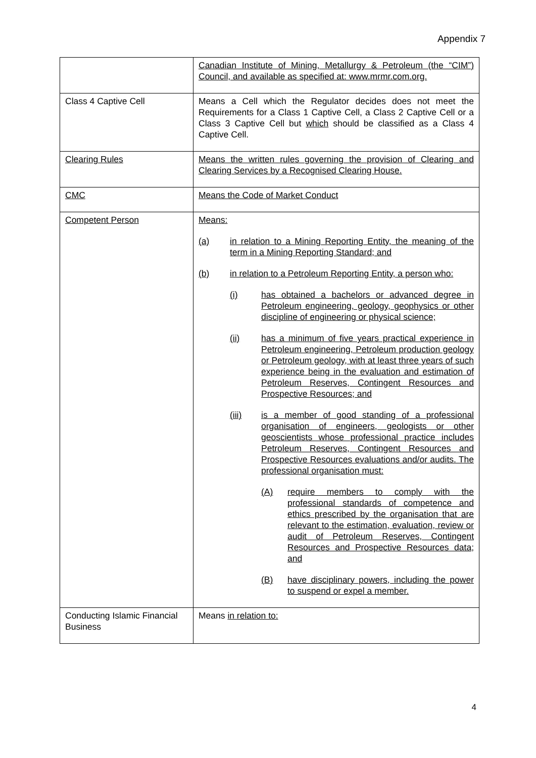Appendix 7
| | Canadian Institute of Mining, Metallurgy & Petroleum (the “CIM”) Council, and available as specified at: www.mrmr.com.org. |
| Class 4 Captive Cell | Means a Cell which the Regulator decides does not meet the Requirements for a Class 1 Captive Cell, a Class 2 Captive Cell or a Class 3 Captive Cell but which should be classified as a Class 4 Captive Cell. |
| Clearing Rules | Means the written rules governing the provision of Clearing and Clearing Services by a Recognised Clearing House. |
| CMC | Means the Code of Market Conduct |
| Competent Person | Means: (a) in relation to a Mining Reporting Entity, the meaning of the term in a Mining Reporting Standard; and (b) in relation to a Petroleum Reporting Entity, a person who: (i) has obtained a bachelors or advanced degree in Petroleum engineering, geology, geophysics or other discipline of engineering or physical science; (ii) has a minimum of five years practical experience in Petroleum engineering, Petroleum production geology or Petroleum geology, with at least three years of such experience being in the evaluation and estimation of Petroleum Reserves, Contingent Resources and Prospective Resources; and (iii) is a member of good standing of a professional organisation of engineers, geologists or other geoscientists whose professional practice includes Petroleum Reserves, Contingent Resources and Prospective Resources evaluations and/or audits. The professional organisation must: (A) require members to comply with the professional standards of competence and ethics prescribed by the organisation that are relevant to the estimation, evaluation, review or audit of Petroleum Reserves, Contingent Resources and Prospective Resources data; and (B) have disciplinary powers, including the power to suspend or expel a member. |
| Conducting Islamic Financial Business | Means in relation to: |
4